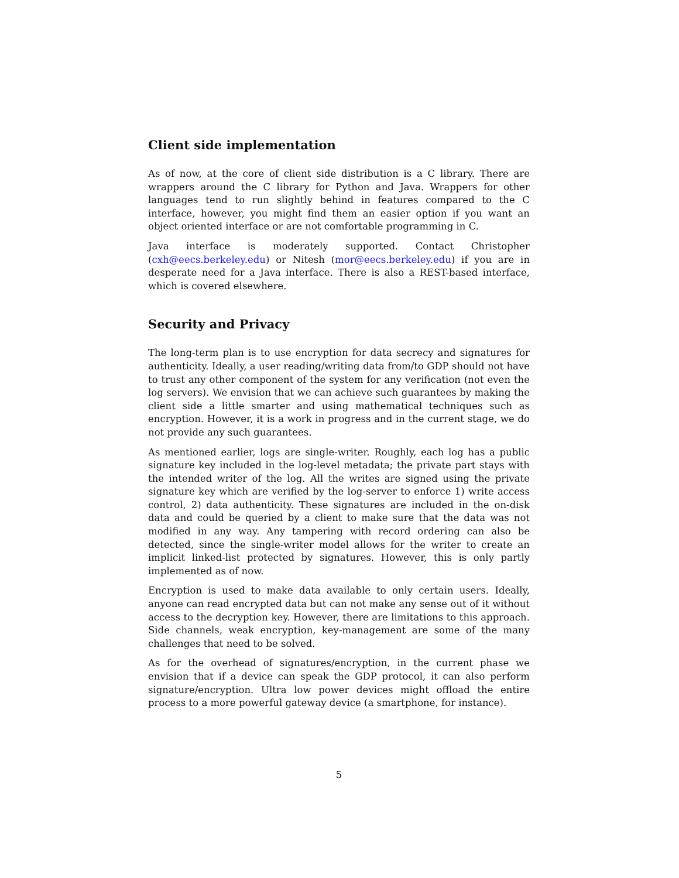Client side implementation
As of now, at the core of client side distribution is a C library. There are wrappers around the C library for Python and Java. Wrappers for other languages tend to run slightly behind in features compared to the C interface, however, you might find them an easier option if you want an object oriented interface or are not comfortable programming in C.
Java interface is moderately supported. Contact Christopher (cxh@eecs.berkeley.edu) or Nitesh (mor@eecs.berkeley.edu) if you are in desperate need for a Java interface. There is also a REST-based interface, which is covered elsewhere.
Security and Privacy
The long-term plan is to use encryption for data secrecy and signatures for authenticity. Ideally, a user reading/writing data from/to GDP should not have to trust any other component of the system for any verification (not even the log servers). We envision that we can achieve such guarantees by making the client side a little smarter and using mathematical techniques such as encryption. However, it is a work in progress and in the current stage, we do not provide any such guarantees.
As mentioned earlier, logs are single-writer. Roughly, each log has a public signature key included in the log-level metadata; the private part stays with the intended writer of the log. All the writes are signed using the private signature key which are verified by the log-server to enforce 1) write access control, 2) data authenticity. These signatures are included in the on-disk data and could be queried by a client to make sure that the data was not modified in any way. Any tampering with record ordering can also be detected, since the single-writer model allows for the writer to create an implicit linked-list protected by signatures. However, this is only partly implemented as of now.
Encryption is used to make data available to only certain users. Ideally, anyone can read encrypted data but can not make any sense out of it without access to the decryption key. However, there are limitations to this approach. Side channels, weak encryption, key-management are some of the many challenges that need to be solved.
As for the overhead of signatures/encryption, in the current phase we envision that if a device can speak the GDP protocol, it can also perform signature/encryption. Ultra low power devices might offload the entire process to a more powerful gateway device (a smartphone, for instance).
5